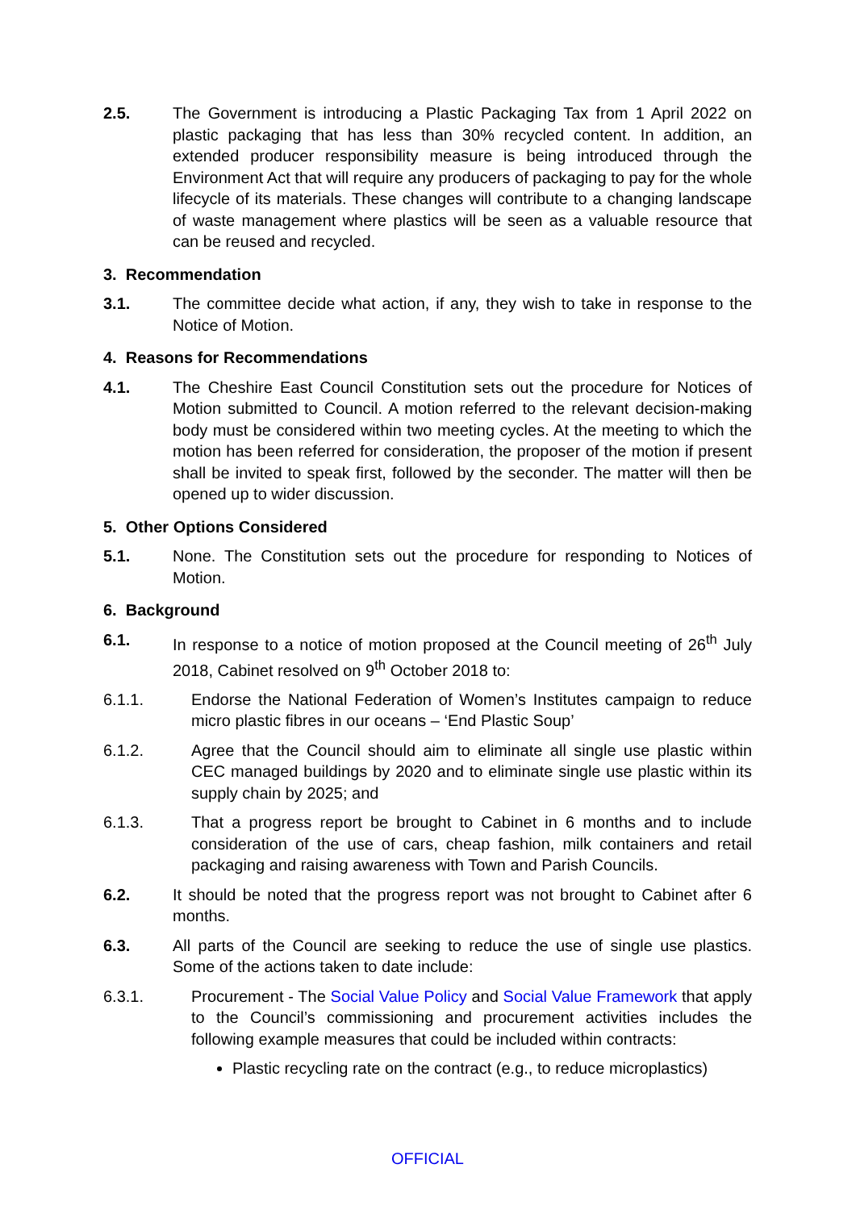2.5. The Government is introducing a Plastic Packaging Tax from 1 April 2022 on plastic packaging that has less than 30% recycled content. In addition, an extended producer responsibility measure is being introduced through the Environment Act that will require any producers of packaging to pay for the whole lifecycle of its materials. These changes will contribute to a changing landscape of waste management where plastics will be seen as a valuable resource that can be reused and recycled.
3. Recommendation
3.1. The committee decide what action, if any, they wish to take in response to the Notice of Motion.
4. Reasons for Recommendations
4.1. The Cheshire East Council Constitution sets out the procedure for Notices of Motion submitted to Council. A motion referred to the relevant decision-making body must be considered within two meeting cycles. At the meeting to which the motion has been referred for consideration, the proposer of the motion if present shall be invited to speak first, followed by the seconder. The matter will then be opened up to wider discussion.
5. Other Options Considered
5.1. None. The Constitution sets out the procedure for responding to Notices of Motion.
6. Background
6.1. In response to a notice of motion proposed at the Council meeting of 26<sup>th</sup> July 2018, Cabinet resolved on 9<sup>th</sup> October 2018 to:
6.1.1. Endorse the National Federation of Women’s Institutes campaign to reduce micro plastic fibres in our oceans – ‘End Plastic Soup’
6.1.2. Agree that the Council should aim to eliminate all single use plastic within CEC managed buildings by 2020 and to eliminate single use plastic within its supply chain by 2025; and
6.1.3. That a progress report be brought to Cabinet in 6 months and to include consideration of the use of cars, cheap fashion, milk containers and retail packaging and raising awareness with Town and Parish Councils.
6.2. It should be noted that the progress report was not brought to Cabinet after 6 months.
6.3. All parts of the Council are seeking to reduce the use of single use plastics. Some of the actions taken to date include:
6.3.1. Procurement - The Social Value Policy and Social Value Framework that apply to the Council’s commissioning and procurement activities includes the following example measures that could be included within contracts:
Plastic recycling rate on the contract (e.g., to reduce microplastics)
OFFICIAL